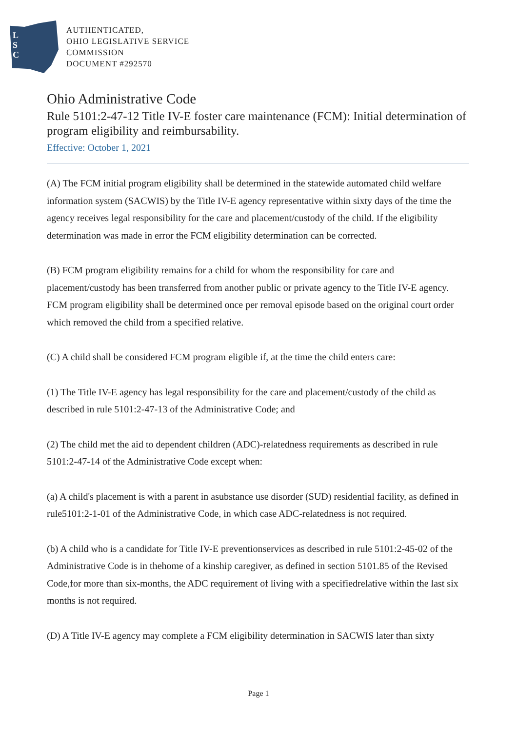L
S
C
AUTHENTICATED,
OHIO LEGISLATIVE SERVICE
COMMISSION
DOCUMENT #292570
Ohio Administrative Code
Rule 5101:2-47-12 Title IV-E foster care maintenance (FCM): Initial determination of program eligibility and reimbursability.
Effective: October 1, 2021
(A) The FCM initial program eligibility shall be determined in the statewide automated child welfare information system (SACWIS) by the Title IV-E agency representative within sixty days of the time the agency receives legal responsibility for the care and placement/custody of the child. If the eligibility determination was made in error the FCM eligibility determination can be corrected.
(B) FCM program eligibility remains for a child for whom the responsibility for care and placement/custody has been transferred from another public or private agency to the Title IV-E agency. FCM program eligibility shall be determined once per removal episode based on the original court order which removed the child from a specified relative.
(C) A child shall be considered FCM program eligible if, at the time the child enters care:
(1) The Title IV-E agency has legal responsibility for the care and placement/custody of the child as described in rule 5101:2-47-13 of the Administrative Code; and
(2) The child met the aid to dependent children (ADC)-relatedness requirements as described in rule 5101:2-47-14 of the Administrative Code except when:
(a) A child's placement is with a parent in asubstance use disorder (SUD) residential facility, as defined in rule5101:2-1-01 of the Administrative Code, in which case ADC-relatedness is not required.
(b) A child who is a candidate for Title IV-E preventionservices as described in rule 5101:2-45-02 of the Administrative Code is in thehome of a kinship caregiver, as defined in section 5101.85 of the Revised Code,for more than six-months, the ADC requirement of living with a specifiedrelative within the last six months is not required.
(D) A Title IV-E agency may complete a FCM eligibility determination in SACWIS later than sixty
Page 1